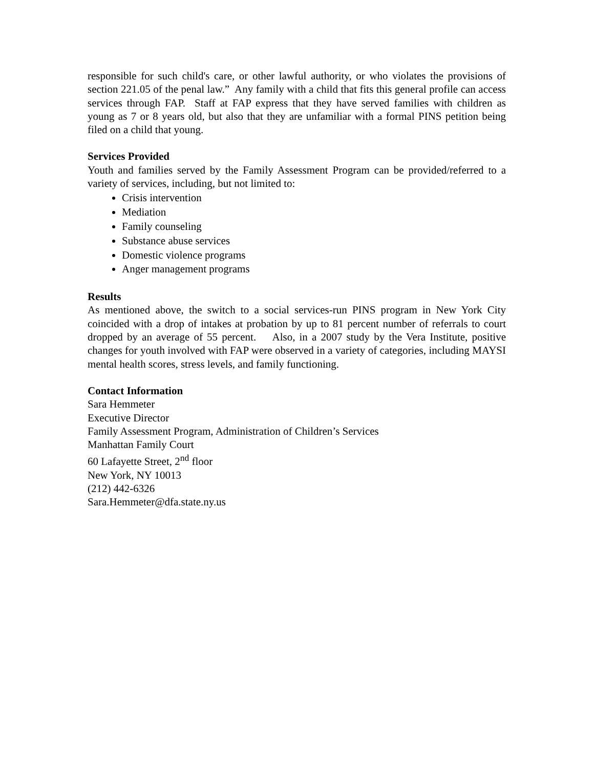responsible for such child's care, or other lawful authority, or who violates the provisions of section 221.05 of the penal law.” Any family with a child that fits this general profile can access services through FAP. Staff at FAP express that they have served families with children as young as 7 or 8 years old, but also that they are unfamiliar with a formal PINS petition being filed on a child that young.
Services Provided
Youth and families served by the Family Assessment Program can be provided/referred to a variety of services, including, but not limited to:
Crisis intervention
Mediation
Family counseling
Substance abuse services
Domestic violence programs
Anger management programs
Results
As mentioned above, the switch to a social services-run PINS program in New York City coincided with a drop of intakes at probation by up to 81 percent number of referrals to court dropped by an average of 55 percent. Also, in a 2007 study by the Vera Institute, positive changes for youth involved with FAP were observed in a variety of categories, including MAYSI mental health scores, stress levels, and family functioning.
Contact Information
Sara Hemmeter
Executive Director
Family Assessment Program, Administration of Children’s Services
Manhattan Family Court
60 Lafayette Street, 2<sup>nd</sup> floor
New York, NY 10013
(212) 442-6326
Sara.Hemmeter@dfa.state.ny.us